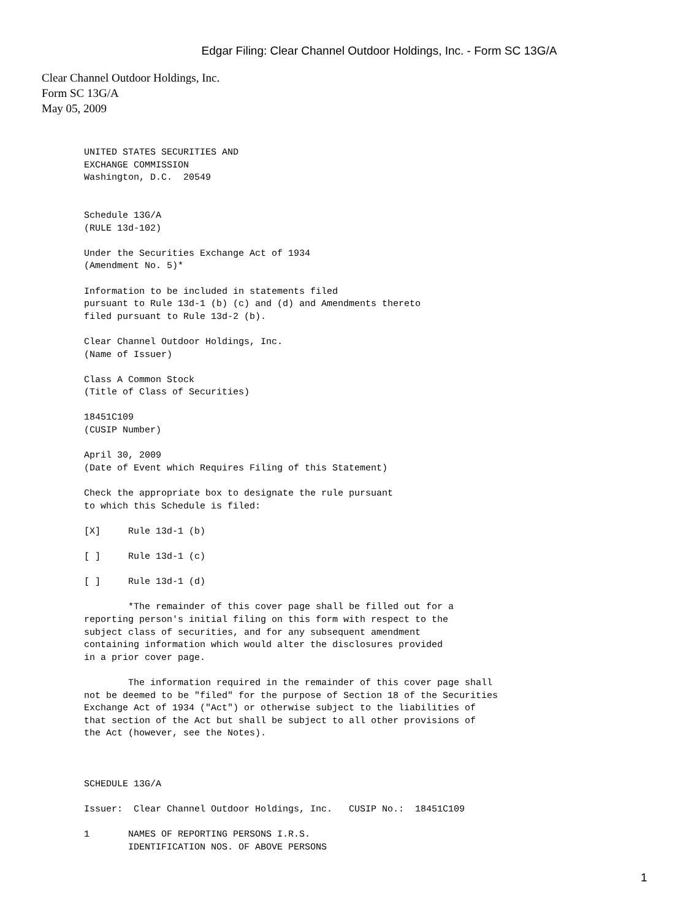Edgar Filing: Clear Channel Outdoor Holdings, Inc. - Form SC 13G/A
Clear Channel Outdoor Holdings, Inc.
Form SC 13G/A
May 05, 2009
UNITED STATES SECURITIES AND
EXCHANGE COMMISSION
Washington, D.C.  20549


Schedule 13G/A
(RULE 13d-102)

Under the Securities Exchange Act of 1934
(Amendment No. 5)*

Information to be included in statements filed
pursuant to Rule 13d-1 (b) (c) and (d) and Amendments thereto
filed pursuant to Rule 13d-2 (b).

Clear Channel Outdoor Holdings, Inc.
(Name of Issuer)

Class A Common Stock
(Title of Class of Securities)

18451C109
(CUSIP Number)

April 30, 2009
(Date of Event which Requires Filing of this Statement)

Check the appropriate box to designate the rule pursuant
to which this Schedule is filed:

[X]     Rule 13d-1 (b)

[ ]     Rule 13d-1 (c)

[ ]     Rule 13d-1 (d)

        *The remainder of this cover page shall be filled out for a
reporting person's initial filing on this form with respect to the
subject class of securities, and for any subsequent amendment
containing information which would alter the disclosures provided
in a prior cover page.

        The information required in the remainder of this cover page shall
not be deemed to be "filed" for the purpose of Section 18 of the Securities
Exchange Act of 1934 ("Act") or otherwise subject to the liabilities of
that section of the Act but shall be subject to all other provisions of
the Act (however, see the Notes).



SCHEDULE 13G/A

Issuer:  Clear Channel Outdoor Holdings, Inc.   CUSIP No.:  18451C109

1       NAMES OF REPORTING PERSONS I.R.S.
        IDENTIFICATION NOS. OF ABOVE PERSONS
1